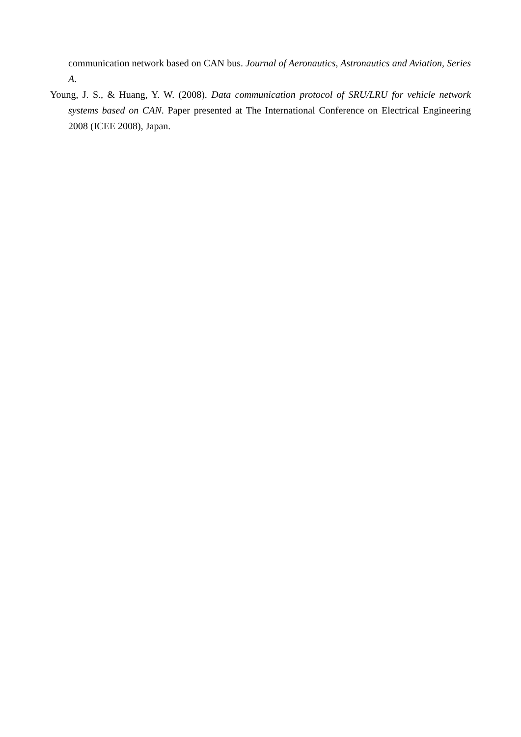communication network based on CAN bus. Journal of Aeronautics, Astronautics and Aviation, Series A.
Young, J. S., & Huang, Y. W. (2008). Data communication protocol of SRU/LRU for vehicle network systems based on CAN. Paper presented at The International Conference on Electrical Engineering 2008 (ICEE 2008), Japan.